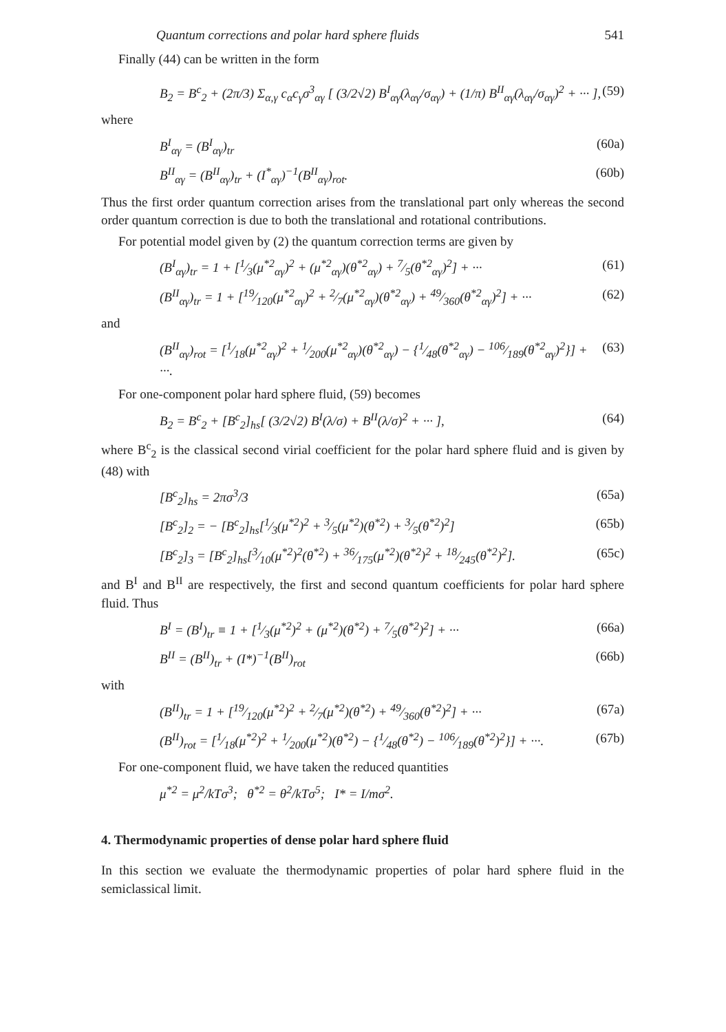Quantum corrections and polar hard sphere fluids 541
Finally (44) can be written in the form
B<sub>2</sub> = B<sup>c</sup><sub>2</sub> + (2π/3) Σ<sub>α,γ</sub> c<sub>α</sub>c<sub>γ</sub>σ<sup>3</sup><sub>αγ</sub> [ (3/2√2) B<sup>I</sup><sub>αγ</sub>(λ<sub>αγ</sub>/σ<sub>αγ</sub>) + (1/π) B<sup>II</sup><sub>αγ</sub>(λ<sub>αγ</sub>/σ<sub>αγ</sub>)<sup>2</sup> + ··· ], (59)
where
B<sup>I</sup><sub>αγ</sub> = (B<sup>I</sup><sub>αγ</sub>)<sub>tr</sub> (60a)
B<sup>II</sup><sub>αγ</sub> = (B<sup>II</sup><sub>αγ</sub>)<sub>tr</sub> + (I<sup>*</sup><sub>αγ</sub>)<sup>−1</sup>(B<sup>II</sup><sub>αγ</sub>)<sub>rot</sub>. (60b)
Thus the first order quantum correction arises from the translational part only whereas the second order quantum correction is due to both the translational and rotational contributions.
For potential model given by (2) the quantum correction terms are given by
(B<sup>I</sup><sub>αγ</sub>)<sub>tr</sub> = 1 + [1⁄3(μ<sup>*2</sup><sub>αγ</sub>)<sup>2</sup> + (μ<sup>*2</sup><sub>αγ</sub>)(θ<sup>*2</sup><sub>αγ</sub>) + 7⁄5(θ<sup>*2</sup><sub>αγ</sub>)<sup>2</sup>] + ··· (61)
(B<sup>II</sup><sub>αγ</sub>)<sub>tr</sub> = 1 + [19⁄120(μ<sup>*2</sup><sub>αγ</sub>)<sup>2</sup> + 2⁄7(μ<sup>*2</sup><sub>αγ</sub>)(θ<sup>*2</sup><sub>αγ</sub>) + 49⁄360(θ<sup>*2</sup><sub>αγ</sub>)<sup>2</sup>] + ··· (62)
and
(B<sup>II</sup><sub>αγ</sub>)<sub>rot</sub> = [1⁄18(μ<sup>*2</sup><sub>αγ</sub>)<sup>2</sup> + 1⁄200(μ<sup>*2</sup><sub>αγ</sub>)(θ<sup>*2</sup><sub>αγ</sub>) − {1⁄48(θ<sup>*2</sup><sub>αγ</sub>) − 106⁄189(θ<sup>*2</sup><sub>αγ</sub>)<sup>2</sup>}] + ···. (63)
For one-component polar hard sphere fluid, (59) becomes
B<sub>2</sub> = B<sup>c</sup><sub>2</sub> + [B<sup>c</sup><sub>2</sub>]<sub>hs</sub>[ (3/2√2) B<sup>I</sup>(λ/σ) + B<sup>II</sup>(λ/σ)<sup>2</sup> + ··· ], (64)
where B<sup>c</sup><sub>2</sub> is the classical second virial coefficient for the polar hard sphere fluid and is given by (48) with
[B<sup>c</sup><sub>2</sub>]<sub>hs</sub> = 2πσ<sup>3</sup>/3 (65a)
[B<sup>c</sup><sub>2</sub>]<sub>2</sub> = − [B<sup>c</sup><sub>2</sub>]<sub>hs</sub>[1⁄3(μ<sup>*2</sup>)<sup>2</sup> + 3⁄5(μ<sup>*2</sup>)(θ<sup>*2</sup>) + 3⁄5(θ<sup>*2</sup>)<sup>2</sup>] (65b)
[B<sup>c</sup><sub>2</sub>]<sub>3</sub> = [B<sup>c</sup><sub>2</sub>]<sub>hs</sub>[3⁄10(μ<sup>*2</sup>)<sup>2</sup>(θ<sup>*2</sup>) + 36⁄175(μ<sup>*2</sup>)(θ<sup>*2</sup>)<sup>2</sup> + 18⁄245(θ<sup>*2</sup>)<sup>2</sup>]. (65c)
and B<sup>I</sup> and B<sup>II</sup> are respectively, the first and second quantum coefficients for polar hard sphere fluid. Thus
B<sup>I</sup> = (B<sup>I</sup>)<sub>tr</sub> ≡ 1 + [1⁄3(μ<sup>*2</sup>)<sup>2</sup> + (μ<sup>*2</sup>)(θ<sup>*2</sup>) + 7⁄5(θ<sup>*2</sup>)<sup>2</sup>] + ··· (66a)
B<sup>II</sup> = (B<sup>II</sup>)<sub>tr</sub> + (I*)<sup>−1</sup>(B<sup>II</sup>)<sub>rot</sub> (66b)
with
(B<sup>II</sup>)<sub>tr</sub> = 1 + [19⁄120(μ<sup>*2</sup>)<sup>2</sup> + 2⁄7(μ<sup>*2</sup>)(θ<sup>*2</sup>) + 49⁄360(θ<sup>*2</sup>)<sup>2</sup>] + ··· (67a)
(B<sup>II</sup>)<sub>rot</sub> = [1⁄18(μ<sup>*2</sup>)<sup>2</sup> + 1⁄200(μ<sup>*2</sup>)(θ<sup>*2</sup>) − {1⁄48(θ<sup>*2</sup>) − 106⁄189(θ<sup>*2</sup>)<sup>2</sup>}] + ···. (67b)
For one-component fluid, we have taken the reduced quantities
μ<sup>*2</sup> = μ<sup>2</sup>/kTσ<sup>3</sup>; θ<sup>*2</sup> = θ<sup>2</sup>/kTσ<sup>5</sup>; I* = I/mσ<sup>2</sup>.
4. Thermodynamic properties of dense polar hard sphere fluid
In this section we evaluate the thermodynamic properties of polar hard sphere fluid in the semiclassical limit.